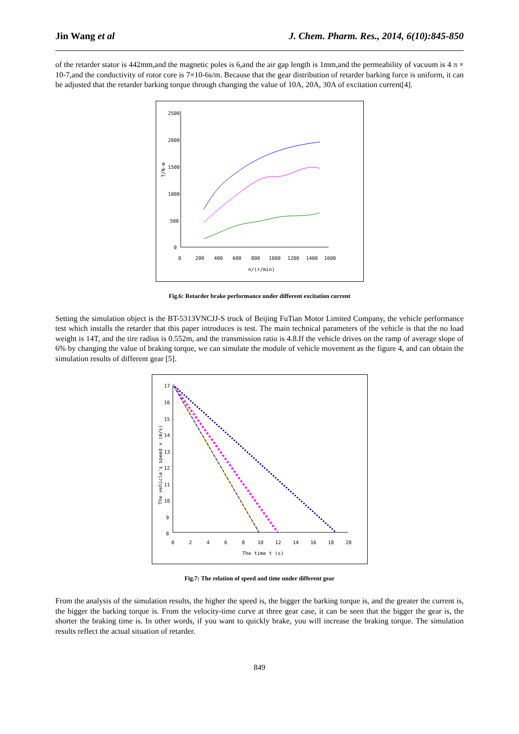Jin Wang et al J. Chem. Pharm. Res., 2014, 6(10):845-850
of the retarder stator is 442mm,and the magnetic poles is 6,and the air gap length is 1mm,and the permeability of vacuum is 4 π × 10-7,and the conductivity of rotor core is 7×10-6s/m. Because that the gear distribution of retarder barking force is uniform, it can be adjusted that the retarder barking torque through changing the value of 10A, 20A, 30A of excitation current[4].
2500
2000
1500
1000
500
0
0
200
400
600
800
1000
1200
1400
1600
n/(r/min)
T/N·m
Fig.6: Retarder brake performance under different excitation current
Setting the simulation object is the BT-5313VNCJJ-S truck of Beijing FuTian Motor Limited Company, the vehicle performance test which installs the retarder that this paper introduces is test. The main technical parameters of the vehicle is that the no load weight is 14T, and the tire radius is 0.552m, and the transmission ratio is 4.8.If the vehicle drives on the ramp of average slope of 6% by changing the value of braking torque, we can simulate the module of vehicle movement as the figure 4, and can obtain the simulation results of different gear [5].
17
16
15
14
13
12
11
10
9
8
0
2
4
6
8
10
12
14
16
18
20
The time t (s)
The vehicle's speed v (m/s)
Fig.7: The relation of speed and time under different gear
From the analysis of the simulation results, the higher the speed is, the bigger the barking torque is, and the greater the current is, the bigger the barking torque is. From the velocity-time curve at three gear case, it can be seen that the bigger the gear is, the shorter the braking time is. In other words, if you want to quickly brake, you will increase the braking torque. The simulation results reflect the actual situation of retarder.
849